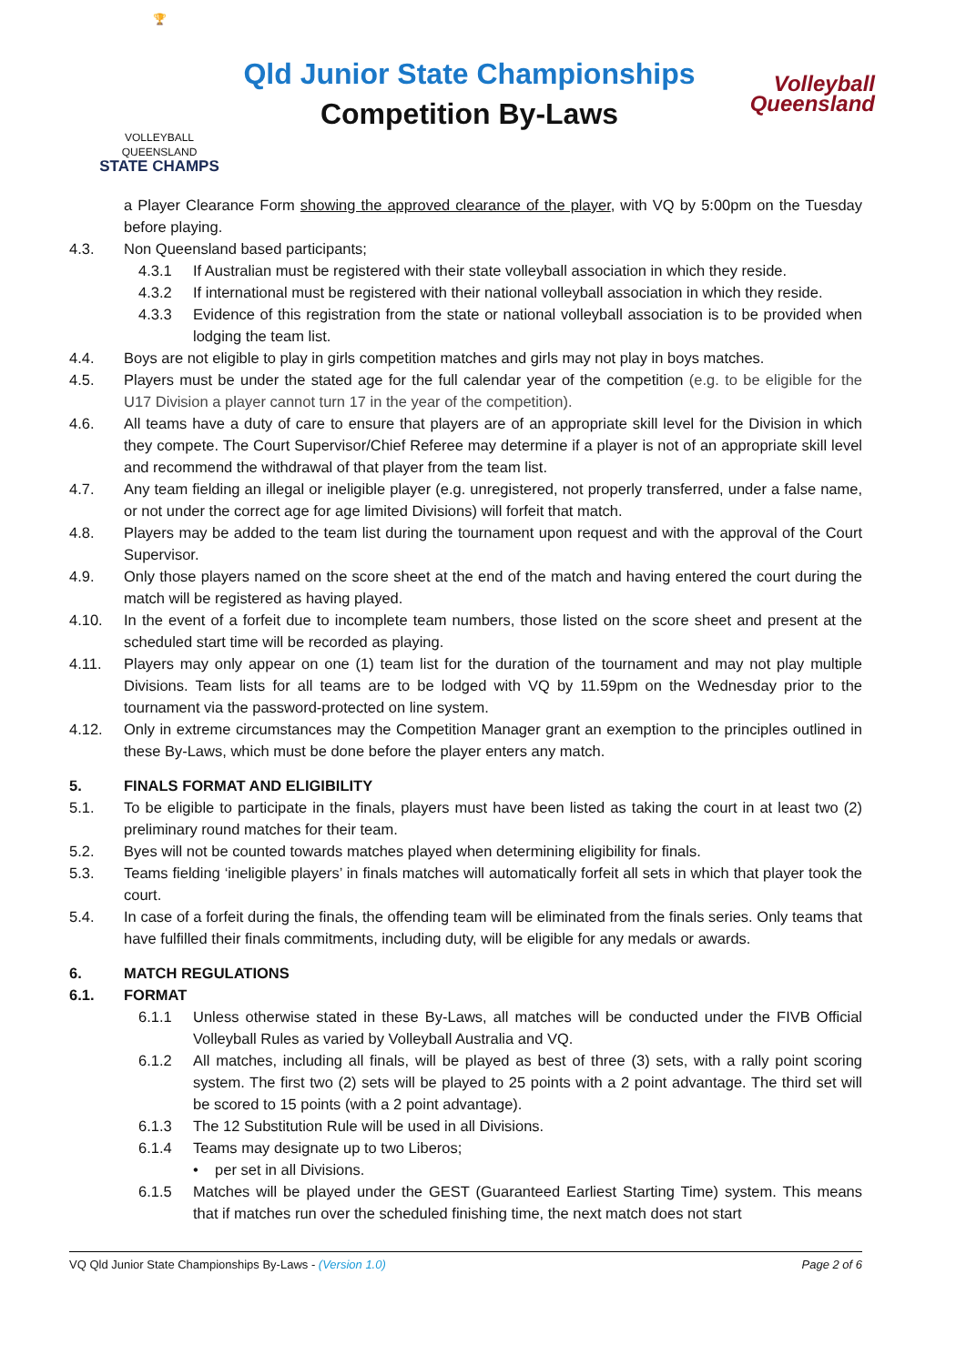🏆
VOLLEYBALL QUEENSLAND
STATE CHAMPS
Qld Junior State Championships
Competition By-Laws
Volleyball
Queensland
a Player Clearance Form showing the approved clearance of the player, with VQ by 5:00pm on the Tuesday before playing.
4.3. Non Queensland based participants;
4.3.1 If Australian must be registered with their state volleyball association in which they reside.
4.3.2 If international must be registered with their national volleyball association in which they reside.
4.3.3 Evidence of this registration from the state or national volleyball association is to be provided when lodging the team list.
4.4. Boys are not eligible to play in girls competition matches and girls may not play in boys matches.
4.5. Players must be under the stated age for the full calendar year of the competition (e.g. to be eligible for the U17 Division a player cannot turn 17 in the year of the competition).
4.6. All teams have a duty of care to ensure that players are of an appropriate skill level for the Division in which they compete. The Court Supervisor/Chief Referee may determine if a player is not of an appropriate skill level and recommend the withdrawal of that player from the team list.
4.7. Any team fielding an illegal or ineligible player (e.g. unregistered, not properly transferred, under a false name, or not under the correct age for age limited Divisions) will forfeit that match.
4.8. Players may be added to the team list during the tournament upon request and with the approval of the Court Supervisor.
4.9. Only those players named on the score sheet at the end of the match and having entered the court during the match will be registered as having played.
4.10. In the event of a forfeit due to incomplete team numbers, those listed on the score sheet and present at the scheduled start time will be recorded as playing.
4.11. Players may only appear on one (1) team list for the duration of the tournament and may not play multiple Divisions. Team lists for all teams are to be lodged with VQ by 11.59pm on the Wednesday prior to the tournament via the password-protected on line system.
4.12. Only in extreme circumstances may the Competition Manager grant an exemption to the principles outlined in these By-Laws, which must be done before the player enters any match.
5. FINALS FORMAT AND ELIGIBILITY
5.1. To be eligible to participate in the finals, players must have been listed as taking the court in at least two (2) preliminary round matches for their team.
5.2. Byes will not be counted towards matches played when determining eligibility for finals.
5.3. Teams fielding ‘ineligible players’ in finals matches will automatically forfeit all sets in which that player took the court.
5.4. In case of a forfeit during the finals, the offending team will be eliminated from the finals series. Only teams that have fulfilled their finals commitments, including duty, will be eligible for any medals or awards.
6. MATCH REGULATIONS
6.1. FORMAT
6.1.1 Unless otherwise stated in these By-Laws, all matches will be conducted under the FIVB Official Volleyball Rules as varied by Volleyball Australia and VQ.
6.1.2 All matches, including all finals, will be played as best of three (3) sets, with a rally point scoring system. The first two (2) sets will be played to 25 points with a 2 point advantage. The third set will be scored to 15 points (with a 2 point advantage).
6.1.3 The 12 Substitution Rule will be used in all Divisions.
6.1.4 Teams may designate up to two Liberos;
• per set in all Divisions.
6.1.5 Matches will be played under the GEST (Guaranteed Earliest Starting Time) system. This means that if matches run over the scheduled finishing time, the next match does not start
VQ Qld Junior State Championships By-Laws - (Version 1.0) Page 2 of 6